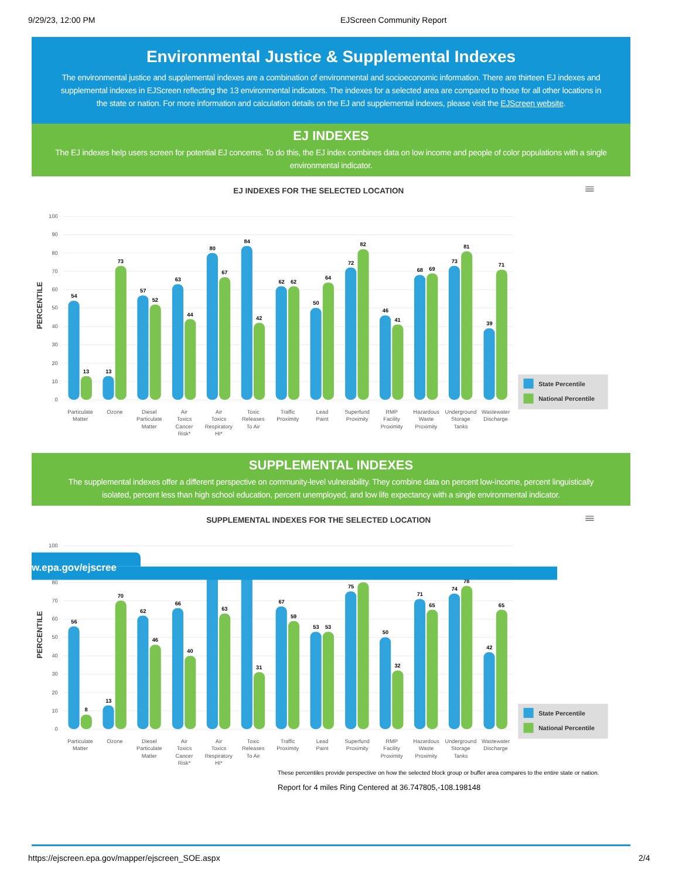9/29/23, 12:00 PM EJScreen Community Report
Environmental Justice & Supplemental Indexes
The environmental justice and supplemental indexes are a combination of environmental and socioeconomic information. There are thirteen EJ indexes and supplemental indexes in EJScreen reflecting the 13 environmental indicators. The indexes for a selected area are compared to those for all other locations in the state or nation. For more information and calculation details on the EJ and supplemental indexes, please visit the EJScreen website.
EJ INDEXES
The EJ indexes help users screen for potential EJ concerns. To do this, the EJ index combines data on low income and people of color populations with a single environmental indicator.
EJ INDEXES FOR THE SELECTED LOCATION
0
10
20
30
40
50
60
70
80
90
100
PERCENTILE
54
13
13
73
57
52
63
44
80
67
84
42
62
62
50
64
72
82
46
41
68
69
73
81
39
71
Particulate Matter
Ozone
Diesel Particulate Matter
Air Toxics Cancer Risk*
Air Toxics Respiratory HI*
Toxic Releases To Air
Traffic Proximity
Lead Paint
Superfund Proximity
RMP Facility Proximity
Hazardous Waste Proximity
Underground Storage Tanks
Wastewater Discharge
State Percentile
National Percentile
SUPPLEMENTAL INDEXES
The supplemental indexes offer a different perspective on community-level vulnerability. They combine data on percent low-income, percent linguistically isolated, percent less than high school education, percent unemployed, and low life expectancy with a single environmental indicator.
SUPPLEMENTAL INDEXES FOR THE SELECTED LOCATION
0
10
20
30
40
50
60
70
80
100
PERCENTILE
56
8
13
70
62
46
66
40
63
31
67
59
53
53
75
50
32
71
65
74
78
42
65
w.epa.gov/ejscree
Particulate Matter
Ozone
Diesel Particulate Matter
Air Toxics Cancer Risk*
Air Toxics Respiratory HI*
Toxic Releases To Air
Traffic Proximity
Lead Paint
Superfund Proximity
RMP Facility Proximity
Hazardous Waste Proximity
Underground Storage Tanks
Wastewater Discharge
State Percentile
National Percentile
These percentiles provide perspective on how the selected block group or buffer area compares to the entire state or nation.
Report for 4 miles Ring Centered at 36.747805,-108.198148
https://ejscreen.epa.gov/mapper/ejscreen_SOE.aspx
2/4